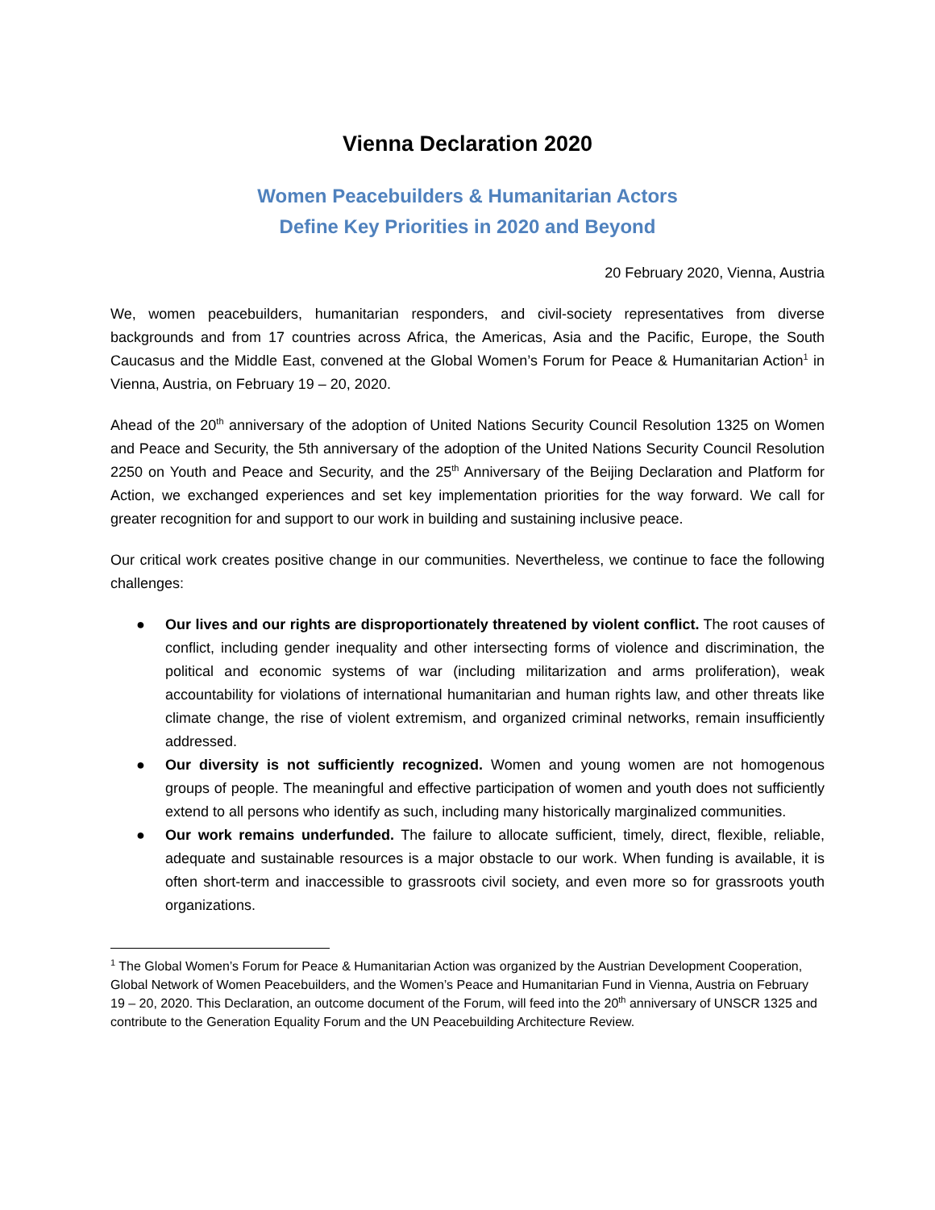Vienna Declaration 2020
Women Peacebuilders & Humanitarian Actors
Define Key Priorities in 2020 and Beyond
20 February 2020, Vienna, Austria
We, women peacebuilders, humanitarian responders, and civil-society representatives from diverse backgrounds and from 17 countries across Africa, the Americas, Asia and the Pacific, Europe, the South Caucasus and the Middle East, convened at the Global Women’s Forum for Peace & Humanitarian Action<sup>1</sup> in Vienna, Austria, on February 19 – 20, 2020.
Ahead of the 20<sup>th</sup> anniversary of the adoption of United Nations Security Council Resolution 1325 on Women and Peace and Security, the 5th anniversary of the adoption of the United Nations Security Council Resolution 2250 on Youth and Peace and Security, and the 25<sup>th</sup> Anniversary of the Beijing Declaration and Platform for Action, we exchanged experiences and set key implementation priorities for the way forward. We call for greater recognition for and support to our work in building and sustaining inclusive peace.
Our critical work creates positive change in our communities. Nevertheless, we continue to face the following challenges:
● Our lives and our rights are disproportionately threatened by violent conflict. The root causes of conflict, including gender inequality and other intersecting forms of violence and discrimination, the political and economic systems of war (including militarization and arms proliferation), weak accountability for violations of international humanitarian and human rights law, and other threats like climate change, the rise of violent extremism, and organized criminal networks, remain insufficiently addressed.
● Our diversity is not sufficiently recognized. Women and young women are not homogenous groups of people. The meaningful and effective participation of women and youth does not sufficiently extend to all persons who identify as such, including many historically marginalized communities.
● Our work remains underfunded. The failure to allocate sufficient, timely, direct, flexible, reliable, adequate and sustainable resources is a major obstacle to our work. When funding is available, it is often short-term and inaccessible to grassroots civil society, and even more so for grassroots youth organizations.
<sup>1</sup> The Global Women’s Forum for Peace & Humanitarian Action was organized by the Austrian Development Cooperation, Global Network of Women Peacebuilders, and the Women’s Peace and Humanitarian Fund in Vienna, Austria on February 19 – 20, 2020. This Declaration, an outcome document of the Forum, will feed into the 20<sup>th</sup> anniversary of UNSCR 1325 and contribute to the Generation Equality Forum and the UN Peacebuilding Architecture Review.